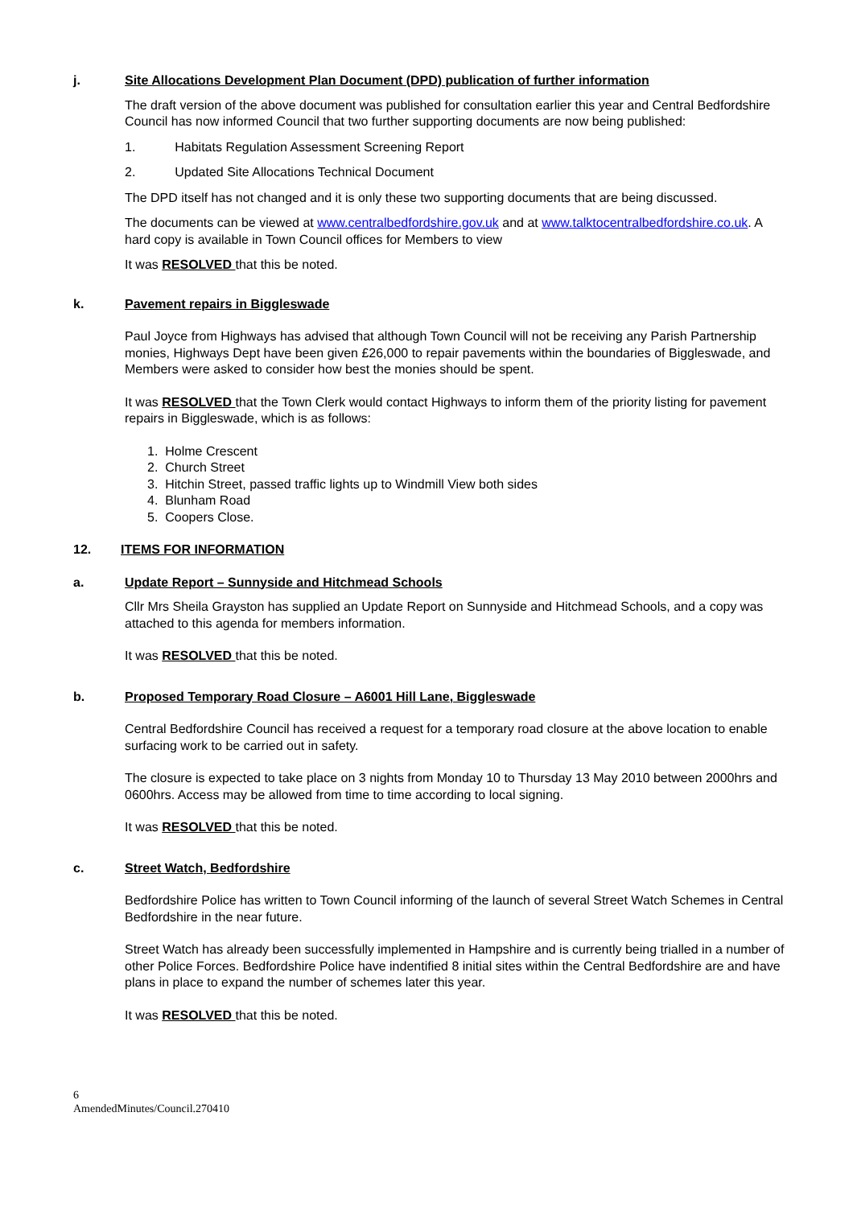j. Site Allocations Development Plan Document (DPD) publication of further information
The draft version of the above document was published for consultation earlier this year and Central Bedfordshire Council has now informed Council that two further supporting documents are now being published:
1. Habitats Regulation Assessment Screening Report
2. Updated Site Allocations Technical Document
The DPD itself has not changed and it is only these two supporting documents that are being discussed.
The documents can be viewed at www.centralbedfordshire.gov.uk and at www.talktocentralbedfordshire.co.uk. A hard copy is available in Town Council offices for Members to view
It was RESOLVED that this be noted.
k. Pavement repairs in Biggleswade
Paul Joyce from Highways has advised that although Town Council will not be receiving any Parish Partnership monies, Highways Dept have been given £26,000 to repair pavements within the boundaries of Biggleswade, and Members were asked to consider how best the monies should be spent.
It was RESOLVED that the Town Clerk would contact Highways to inform them of the priority listing for pavement repairs in Biggleswade, which is as follows:
1. Holme Crescent
2. Church Street
3. Hitchin Street, passed traffic lights up to Windmill View both sides
4. Blunham Road
5. Coopers Close.
12. ITEMS FOR INFORMATION
a. Update Report – Sunnyside and Hitchmead Schools
Cllr Mrs Sheila Grayston has supplied an Update Report on Sunnyside and Hitchmead Schools, and a copy was attached to this agenda for members information.
It was RESOLVED that this be noted.
b. Proposed Temporary Road Closure – A6001 Hill Lane, Biggleswade
Central Bedfordshire Council has received a request for a temporary road closure at the above location to enable surfacing work to be carried out in safety.
The closure is expected to take place on 3 nights from Monday 10 to Thursday 13 May 2010 between 2000hrs and 0600hrs. Access may be allowed from time to time according to local signing.
It was RESOLVED that this be noted.
c. Street Watch, Bedfordshire
Bedfordshire Police has written to Town Council informing of the launch of several Street Watch Schemes in Central Bedfordshire in the near future.
Street Watch has already been successfully implemented in Hampshire and is currently being trialled in a number of other Police Forces. Bedfordshire Police have indentified 8 initial sites within the Central Bedfordshire are and have plans in place to expand the number of schemes later this year.
It was RESOLVED that this be noted.
6
AmendedMinutes/Council.270410